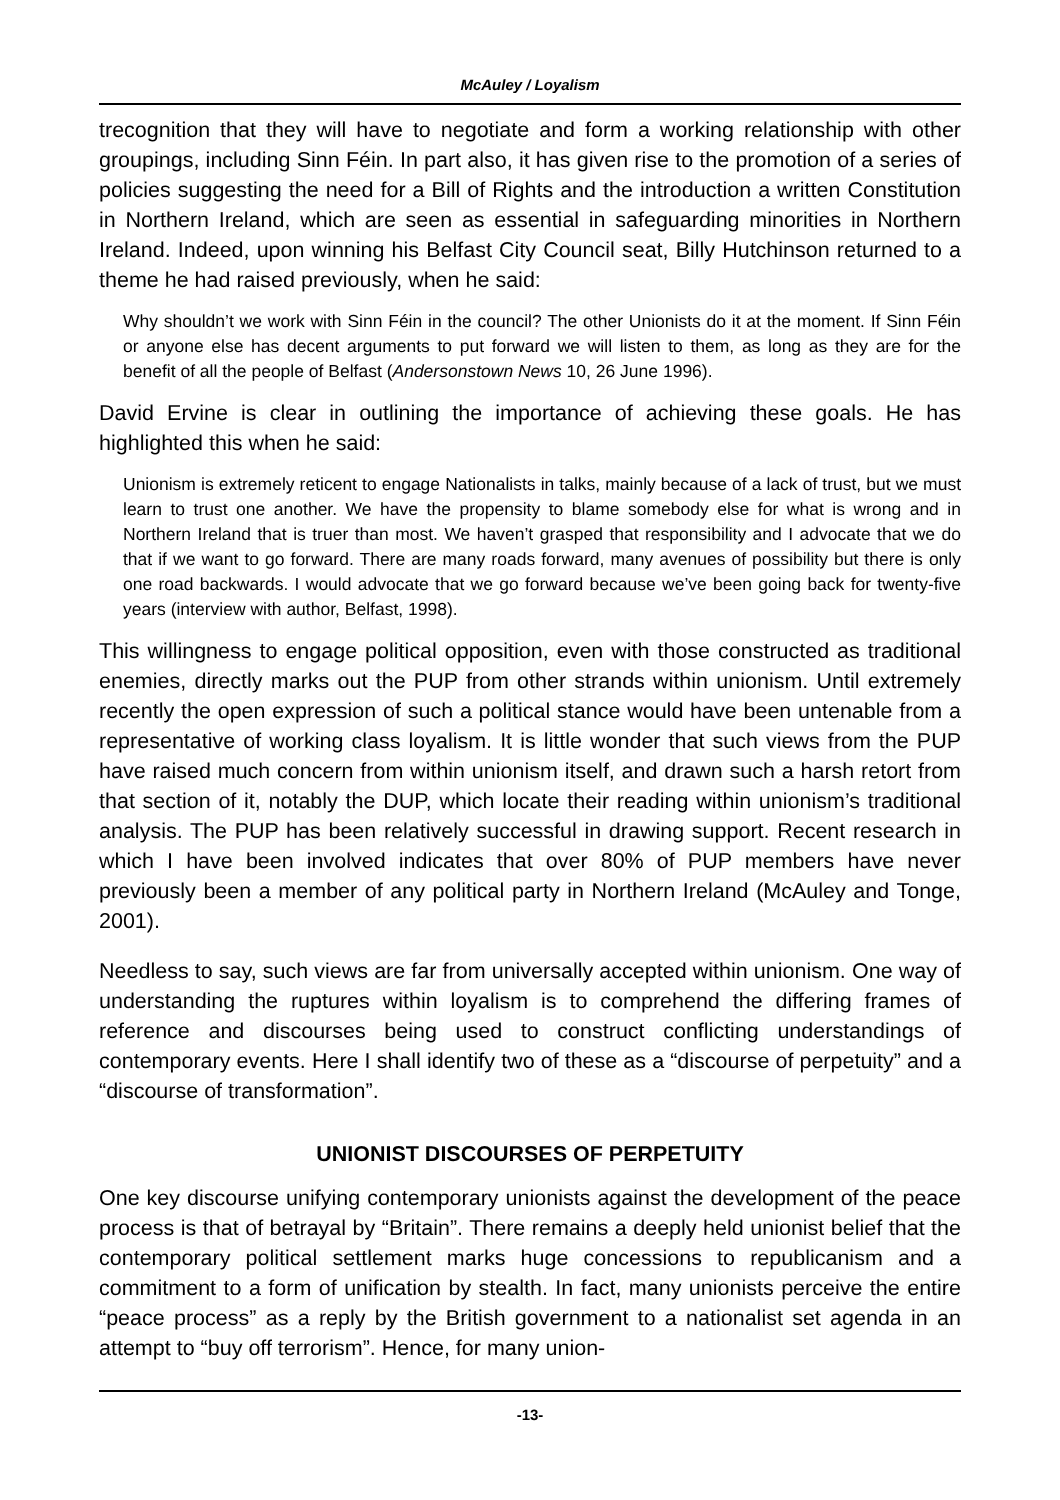McAuley / Loyalism
trecognition that they will have to negotiate and form a working relationship with other groupings, including Sinn Féin. In part also, it has given rise to the promotion of a series of policies suggesting the need for a Bill of Rights and the introduction a written Constitution in Northern Ireland, which are seen as essential in safeguarding minorities in Northern Ireland. Indeed, upon winning his Belfast City Council seat, Billy Hutchinson returned to a theme he had raised previously, when he said:
Why shouldn’t we work with Sinn Féin in the council? The other Unionists do it at the moment. If Sinn Féin or anyone else has decent arguments to put forward we will listen to them, as long as they are for the benefit of all the people of Belfast (Andersonstown News 10, 26 June 1996).
David Ervine is clear in outlining the importance of achieving these goals. He has highlighted this when he said:
Unionism is extremely reticent to engage Nationalists in talks, mainly because of a lack of trust, but we must learn to trust one another. We have the propensity to blame somebody else for what is wrong and in Northern Ireland that is truer than most. We haven’t grasped that responsibility and I advocate that we do that if we want to go forward. There are many roads forward, many avenues of possibility but there is only one road backwards. I would advocate that we go forward because we’ve been going back for twenty-five years (interview with author, Belfast, 1998).
This willingness to engage political opposition, even with those constructed as traditional enemies, directly marks out the PUP from other strands within unionism. Until extremely recently the open expression of such a political stance would have been untenable from a representative of working class loyalism. It is little wonder that such views from the PUP have raised much concern from within unionism itself, and drawn such a harsh retort from that section of it, notably the DUP, which locate their reading within unionism’s traditional analysis. The PUP has been relatively successful in drawing support. Recent research in which I have been involved indicates that over 80% of PUP members have never previously been a member of any political party in Northern Ireland (McAuley and Tonge, 2001).
Needless to say, such views are far from universally accepted within unionism. One way of understanding the ruptures within loyalism is to comprehend the differing frames of reference and discourses being used to construct conflicting understandings of contemporary events. Here I shall identify two of these as a “discourse of perpetuity” and a “discourse of transformation”.
UNIONIST DISCOURSES OF PERPETUITY
One key discourse unifying contemporary unionists against the development of the peace process is that of betrayal by “Britain”. There remains a deeply held unionist belief that the contemporary political settlement marks huge concessions to republicanism and a commitment to a form of unification by stealth. In fact, many unionists perceive the entire “peace process” as a reply by the British government to a nationalist set agenda in an attempt to “buy off terrorism”. Hence, for many union-
-13-